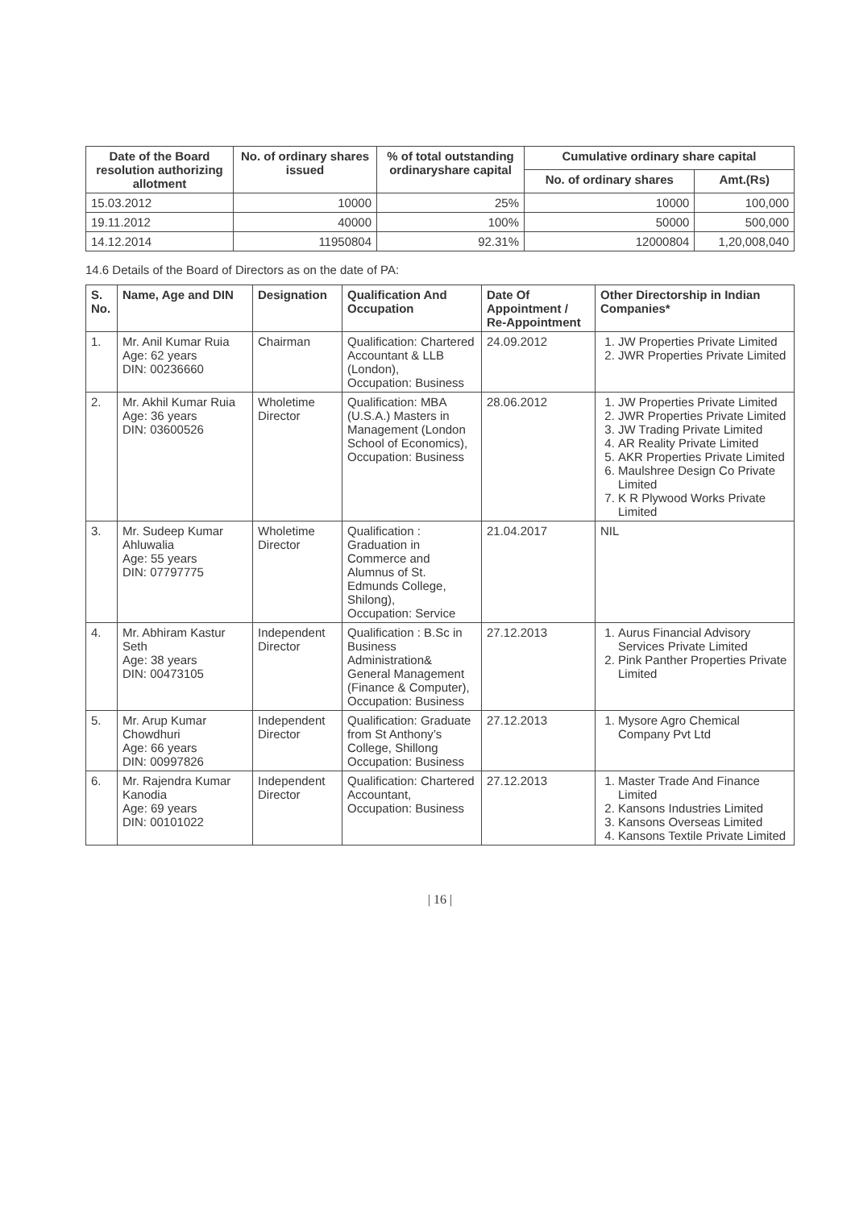| Date of the Board resolution authorizing allotment | No. of ordinary shares issued | % of total outstanding ordinaryshare capital | Cumulative ordinary share capital | |
| --- | --- | --- | --- | --- |
| | | | No. of ordinary shares | Amt.(Rs) |
| 15.03.2012 | 10000 | 25% | 10000 | 100,000 |
| 19.11.2012 | 40000 | 100% | 50000 | 500,000 |
| 14.12.2014 | 11950804 | 92.31% | 12000804 | 1,20,008,040 |
14.6 Details of the Board of Directors as on the date of PA:
| S. No. | Name, Age and DIN | Designation | Qualification And Occupation | Date Of Appointment / Re-Appointment | Other Directorship in Indian Companies* |
| --- | --- | --- | --- | --- | --- |
| 1. | Mr. Anil Kumar Ruia Age: 62 years DIN: 00236660 | Chairman | Qualification: Chartered Accountant & LLB (London), Occupation: Business | 24.09.2012 | 1. JW Properties Private Limited 2. JWR Properties Private Limited |
| 2. | Mr. Akhil Kumar Ruia Age: 36 years DIN: 03600526 | Wholetime Director | Qualification: MBA (U.S.A.) Masters in Management (London School of Economics), Occupation: Business | 28.06.2012 | 1. JW Properties Private Limited 2. JWR Properties Private Limited 3. JW Trading Private Limited 4. AR Reality Private Limited 5. AKR Properties Private Limited 6. Maulshree Design Co Private Limited 7. K R Plywood Works Private Limited |
| 3. | Mr. Sudeep Kumar Ahluwalia Age: 55 years DIN: 07797775 | Wholetime Director | Qualification : Graduation in Commerce and Alumnus of St. Edmunds College, Shilong), Occupation: Service | 21.04.2017 | NIL |
| 4. | Mr. Abhiram Kastur Seth Age: 38 years DIN: 00473105 | Independent Director | Qualification : B.Sc in Business Administration& General Management (Finance & Computer), Occupation: Business | 27.12.2013 | 1. Aurus Financial Advisory Services Private Limited 2. Pink Panther Properties Private Limited |
| 5. | Mr. Arup Kumar Chowdhuri Age: 66 years DIN: 00997826 | Independent Director | Qualification: Graduate from St Anthony’s College, Shillong Occupation: Business | 27.12.2013 | 1. Mysore Agro Chemical Company Pvt Ltd |
| 6. | Mr. Rajendra Kumar Kanodia Age: 69 years DIN: 00101022 | Independent Director | Qualification: Chartered Accountant, Occupation: Business | 27.12.2013 | 1. Master Trade And Finance Limited 2. Kansons Industries Limited 3. Kansons Overseas Limited 4. Kansons Textile Private Limited |
| 16 |